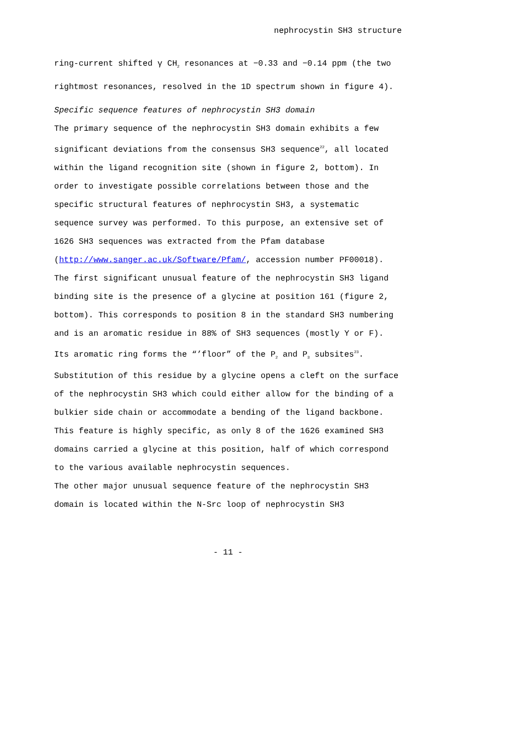nephrocystin SH3 structure
ring-current shifted γ CH<sub>2</sub> resonances at −0.33 and −0.14 ppm (the two rightmost resonances, resolved in the 1D spectrum shown in figure 4).
Specific sequence features of nephrocystin SH3 domain
The primary sequence of the nephrocystin SH3 domain exhibits a few significant deviations from the consensus SH3 sequence<sup>22</sup>, all located within the ligand recognition site (shown in figure 2, bottom). In order to investigate possible correlations between those and the specific structural features of nephrocystin SH3, a systematic sequence survey was performed. To this purpose, an extensive set of 1626 SH3 sequences was extracted from the Pfam database (http://www.sanger.ac.uk/Software/Pfam/, accession number PF00018). The first significant unusual feature of the nephrocystin SH3 ligand binding site is the presence of a glycine at position 161 (figure 2, bottom). This corresponds to position 8 in the standard SH3 numbering and is an aromatic residue in 88% of SH3 sequences (mostly Y or F). Its aromatic ring forms the “’floor” of the P<sub>2</sub> and P<sub>3</sub> subsites<sup>23</sup>. Substitution of this residue by a glycine opens a cleft on the surface of the nephrocystin SH3 which could either allow for the binding of a bulkier side chain or accommodate a bending of the ligand backbone. This feature is highly specific, as only 8 of the 1626 examined SH3 domains carried a glycine at this position, half of which correspond to the various available nephrocystin sequences.
The other major unusual sequence feature of the nephrocystin SH3 domain is located within the N-Src loop of nephrocystin SH3
- 11 -